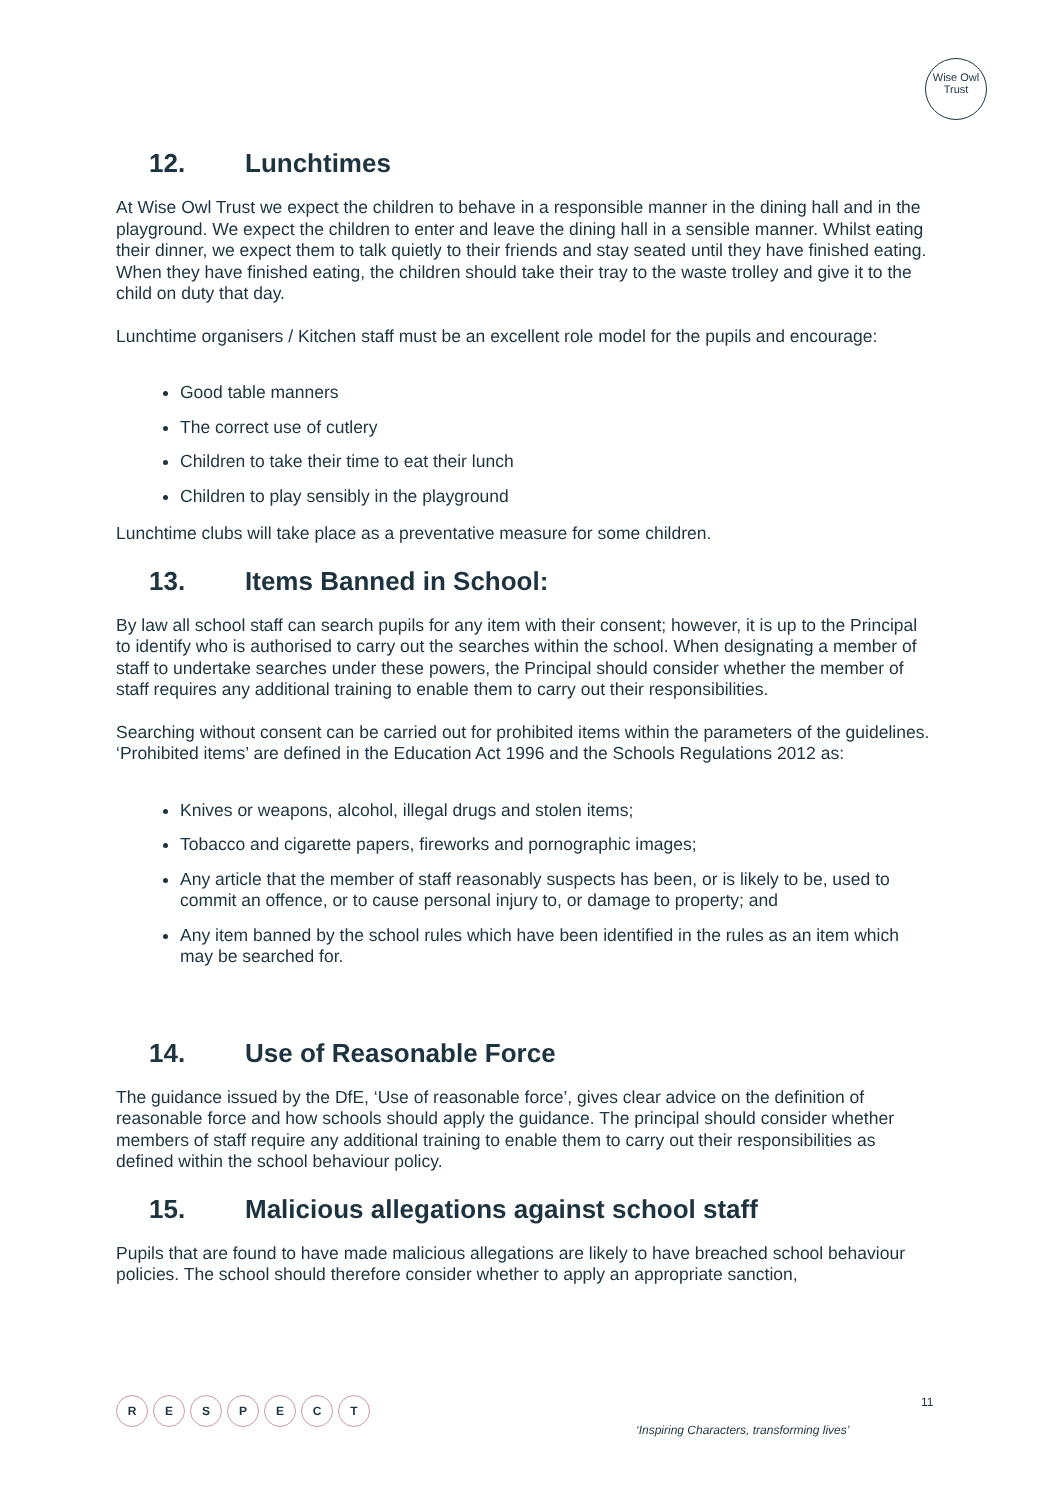Wise Owl
Trust
12. Lunchtimes
At Wise Owl Trust we expect the children to behave in a responsible manner in the dining hall and in the playground. We expect the children to enter and leave the dining hall in a sensible manner. Whilst eating their dinner, we expect them to talk quietly to their friends and stay seated until they have finished eating. When they have finished eating, the children should take their tray to the waste trolley and give it to the child on duty that day.
Lunchtime organisers / Kitchen staff must be an excellent role model for the pupils and encourage:
Good table manners
The correct use of cutlery
Children to take their time to eat their lunch
Children to play sensibly in the playground
Lunchtime clubs will take place as a preventative measure for some children.
13. Items Banned in School:
By law all school staff can search pupils for any item with their consent; however, it is up to the Principal to identify who is authorised to carry out the searches within the school. When designating a member of staff to undertake searches under these powers, the Principal should consider whether the member of staff requires any additional training to enable them to carry out their responsibilities.
Searching without consent can be carried out for prohibited items within the parameters of the guidelines. ‘Prohibited items’ are defined in the Education Act 1996 and the Schools Regulations 2012 as:
Knives or weapons, alcohol, illegal drugs and stolen items;
Tobacco and cigarette papers, fireworks and pornographic images;
Any article that the member of staff reasonably suspects has been, or is likely to be, used to commit an offence, or to cause personal injury to, or damage to property; and
Any item banned by the school rules which have been identified in the rules as an item which may be searched for.
14. Use of Reasonable Force
The guidance issued by the DfE, ‘Use of reasonable force’, gives clear advice on the definition of reasonable force and how schools should apply the guidance. The principal should consider whether members of staff require any additional training to enable them to carry out their responsibilities as defined within the school behaviour policy.
15. Malicious allegations against school staff
Pupils that are found to have made malicious allegations are likely to have breached school behaviour policies. The school should therefore consider whether to apply an appropriate sanction,
RESPECT
11
‘Inspiring Characters, transforming lives’